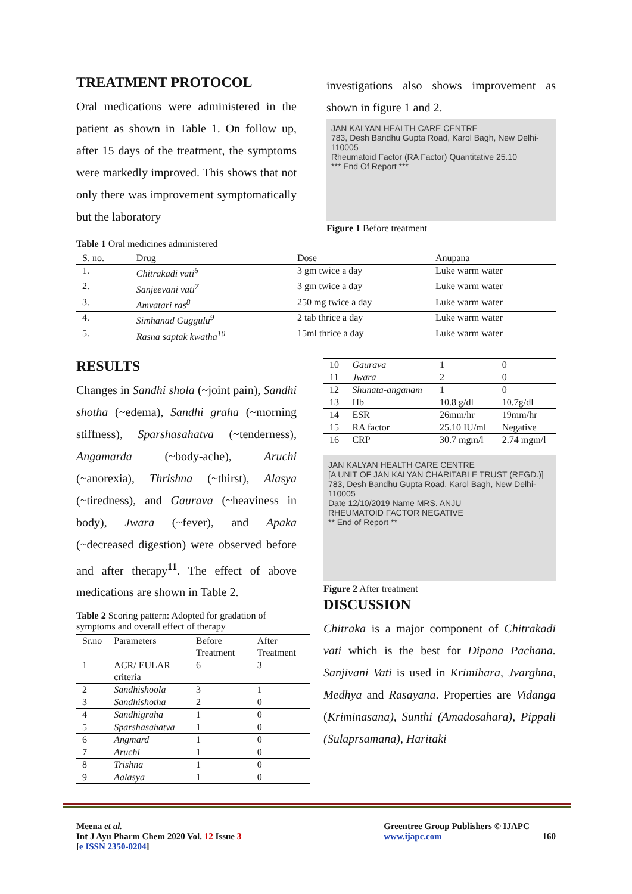TREATMENT PROTOCOL
Oral medications were administered in the patient as shown in Table 1. On follow up, after 15 days of the treatment, the symptoms were markedly improved. This shows that not only there was improvement symptomatically but the laboratory
investigations also shows improvement as shown in figure 1 and 2.
JAN KALYAN HEALTH CARE CENTRE
783, Desh Bandhu Gupta Road, Karol Bagh, New Delhi-110005
Rheumatoid Factor (RA Factor) Quantitative 25.10
*** End Of Report ***
Figure 1 Before treatment
Table 1 Oral medicines administered
| S. no. | Drug | Dose | Anupana |
| --- | --- | --- | --- |
| 1. | Chitrakadi vati<sup>6</sup> | 3 gm twice a day | Luke warm water |
| 2. | Sanjeevani vati<sup>7</sup> | 3 gm twice a day | Luke warm water |
| 3. | Amvatari ras<sup>8</sup> | 250 mg twice a day | Luke warm water |
| 4. | Simhanad Guggulu<sup>9</sup> | 2 tab thrice a day | Luke warm water |
| 5. | Rasna saptak kwatha<sup>10</sup> | 15ml thrice a day | Luke warm water |
RESULTS
Changes in Sandhi shola (~joint pain), Sandhi shotha (~edema), Sandhi graha (~morning stiffness), Sparshasahatva (~tenderness), Angamarda (~body-ache), Aruchi (~anorexia), Thrishna (~thirst), Alasya (~tiredness), and Gaurava (~heaviness in body), Jwara (~fever), and Apaka (~decreased digestion) were observed before and after therapy<sup>11</sup>. The effect of above medications are shown in Table 2.
Table 2 Scoring pattern: Adopted for gradation of symptoms and overall effect of therapy
| Sr.no | Parameters | Before Treatment | After Treatment |
| --- | --- | --- | --- |
| 1 | ACR/ EULAR criteria | 6 | 3 |
| 2 | Sandhishoola | 3 | 1 |
| 3 | Sandhishotha | 2 | 0 |
| 4 | Sandhigraha | 1 | 0 |
| 5 | Sparshasahatva | 1 | 0 |
| 6 | Angmard | 1 | 0 |
| 7 | Aruchi | 1 | 0 |
| 8 | Trishna | 1 | 0 |
| 9 | Aalasya | 1 | 0 |
| 10 | Gaurava | 1 | 0 |
| 11 | Jwara | 2 | 0 |
| 12 | Shunata-anganam | 1 | 0 |
| 13 | Hb | 10.8 g/dl | 10.7g/dl |
| 14 | ESR | 26mm/hr | 19mm/hr |
| 15 | RA factor | 25.10 IU/ml | Negative |
| 16 | CRP | 30.7 mgm/l | 2.74 mgm/l |
JAN KALYAN HEALTH CARE CENTRE
[A UNIT OF JAN KALYAN CHARITABLE TRUST (REGD.)]
783, Desh Bandhu Gupta Road, Karol Bagh, New Delhi-110005
Date 12/10/2019 Name MRS. ANJU
RHEUMATOID FACTOR NEGATIVE
** End of Report **
Figure 2 After treatment
DISCUSSION
Chitraka is a major component of Chitrakadi vati which is the best for Dipana Pachana. Sanjivani Vati is used in Krimihara, Jvarghna, Medhya and Rasayana. Properties are Vidanga (Kriminasana), Sunthi (Amadosahara), Pippali (Sulaprsamana), Haritaki
Meena et al.
Int J Ayu Pharm Chem 2020 Vol. 12 Issue 3
[e ISSN 2350-0204]
Greentree Group Publishers © IJAPC
www.ijapc.com 160